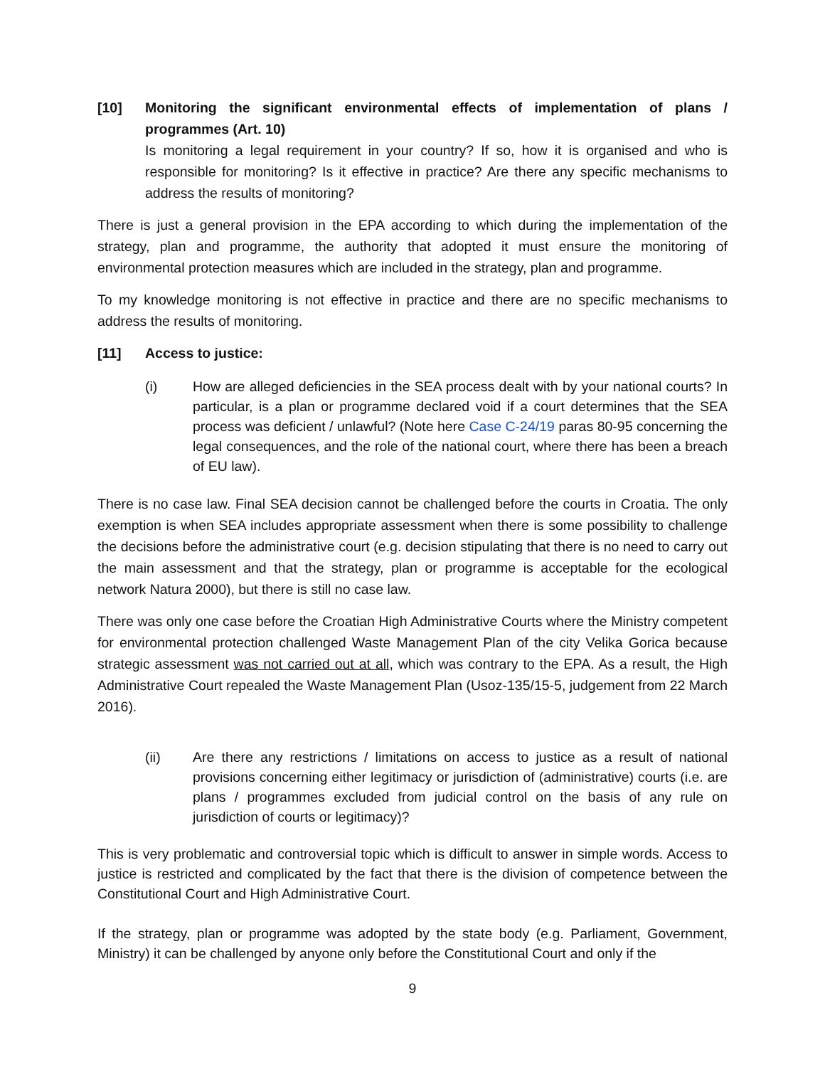[10] Monitoring the significant environmental effects of implementation of plans / programmes (Art. 10)
Is monitoring a legal requirement in your country? If so, how it is organised and who is responsible for monitoring? Is it effective in practice? Are there any specific mechanisms to address the results of monitoring?
There is just a general provision in the EPA according to which during the implementation of the strategy, plan and programme, the authority that adopted it must ensure the monitoring of environmental protection measures which are included in the strategy, plan and programme.
To my knowledge monitoring is not effective in practice and there are no specific mechanisms to address the results of monitoring.
[11] Access to justice:
(i) How are alleged deficiencies in the SEA process dealt with by your national courts? In particular, is a plan or programme declared void if a court determines that the SEA process was deficient / unlawful? (Note here Case C-24/19 paras 80-95 concerning the legal consequences, and the role of the national court, where there has been a breach of EU law).
There is no case law. Final SEA decision cannot be challenged before the courts in Croatia. The only exemption is when SEA includes appropriate assessment when there is some possibility to challenge the decisions before the administrative court (e.g. decision stipulating that there is no need to carry out the main assessment and that the strategy, plan or programme is acceptable for the ecological network Natura 2000), but there is still no case law.
There was only one case before the Croatian High Administrative Courts where the Ministry competent for environmental protection challenged Waste Management Plan of the city Velika Gorica because strategic assessment was not carried out at all, which was contrary to the EPA. As a result, the High Administrative Court repealed the Waste Management Plan (Usoz-135/15-5, judgement from 22 March 2016).
(ii) Are there any restrictions / limitations on access to justice as a result of national provisions concerning either legitimacy or jurisdiction of (administrative) courts (i.e. are plans / programmes excluded from judicial control on the basis of any rule on jurisdiction of courts or legitimacy)?
This is very problematic and controversial topic which is difficult to answer in simple words. Access to justice is restricted and complicated by the fact that there is the division of competence between the Constitutional Court and High Administrative Court.
If the strategy, plan or programme was adopted by the state body (e.g. Parliament, Government, Ministry) it can be challenged by anyone only before the Constitutional Court and only if the
9